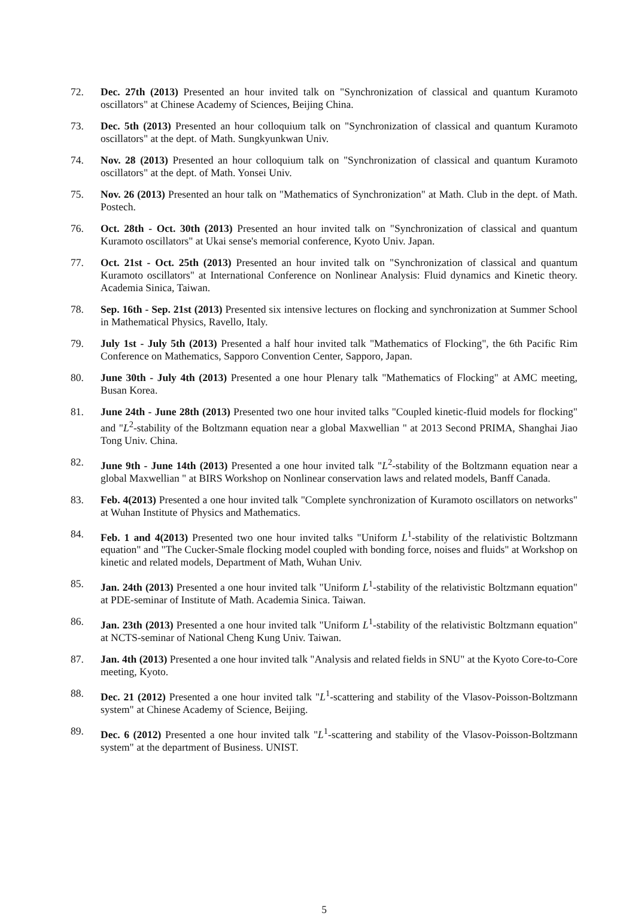72. Dec. 27th (2013) Presented an hour invited talk on "Synchronization of classical and quantum Kuramoto oscillators" at Chinese Academy of Sciences, Beijing China.
73. Dec. 5th (2013) Presented an hour colloquium talk on "Synchronization of classical and quantum Kuramoto oscillators" at the dept. of Math. Sungkyunkwan Univ.
74. Nov. 28 (2013) Presented an hour colloquium talk on "Synchronization of classical and quantum Kuramoto oscillators" at the dept. of Math. Yonsei Univ.
75. Nov. 26 (2013) Presented an hour talk on "Mathematics of Synchronization" at Math. Club in the dept. of Math. Postech.
76. Oct. 28th - Oct. 30th (2013) Presented an hour invited talk on "Synchronization of classical and quantum Kuramoto oscillators" at Ukai sense's memorial conference, Kyoto Univ. Japan.
77. Oct. 21st - Oct. 25th (2013) Presented an hour invited talk on "Synchronization of classical and quantum Kuramoto oscillators" at International Conference on Nonlinear Analysis: Fluid dynamics and Kinetic theory. Academia Sinica, Taiwan.
78. Sep. 16th - Sep. 21st (2013) Presented six intensive lectures on flocking and synchronization at Summer School in Mathematical Physics, Ravello, Italy.
79. July 1st - July 5th (2013) Presented a half hour invited talk "Mathematics of Flocking", the 6th Pacific Rim Conference on Mathematics, Sapporo Convention Center, Sapporo, Japan.
80. June 30th - July 4th (2013) Presented a one hour Plenary talk "Mathematics of Flocking" at AMC meeting, Busan Korea.
81. June 24th - June 28th (2013) Presented two one hour invited talks "Coupled kinetic-fluid models for flocking" and "L<sup>2</sup>-stability of the Boltzmann equation near a global Maxwellian " at 2013 Second PRIMA, Shanghai Jiao Tong Univ. China.
82. June 9th - June 14th (2013) Presented a one hour invited talk "L<sup>2</sup>-stability of the Boltzmann equation near a global Maxwellian " at BIRS Workshop on Nonlinear conservation laws and related models, Banff Canada.
83. Feb. 4(2013) Presented a one hour invited talk "Complete synchronization of Kuramoto oscillators on networks" at Wuhan Institute of Physics and Mathematics.
84. Feb. 1 and 4(2013) Presented two one hour invited talks "Uniform L<sup>1</sup>-stability of the relativistic Boltzmann equation" and "The Cucker-Smale flocking model coupled with bonding force, noises and fluids" at Workshop on kinetic and related models, Department of Math, Wuhan Univ.
85. Jan. 24th (2013) Presented a one hour invited talk "Uniform L<sup>1</sup>-stability of the relativistic Boltzmann equation" at PDE-seminar of Institute of Math. Academia Sinica. Taiwan.
86. Jan. 23th (2013) Presented a one hour invited talk "Uniform L<sup>1</sup>-stability of the relativistic Boltzmann equation" at NCTS-seminar of National Cheng Kung Univ. Taiwan.
87. Jan. 4th (2013) Presented a one hour invited talk "Analysis and related fields in SNU" at the Kyoto Core-to-Core meeting, Kyoto.
88. Dec. 21 (2012) Presented a one hour invited talk "L<sup>1</sup>-scattering and stability of the Vlasov-Poisson-Boltzmann system" at Chinese Academy of Science, Beijing.
89. Dec. 6 (2012) Presented a one hour invited talk "L<sup>1</sup>-scattering and stability of the Vlasov-Poisson-Boltzmann system" at the department of Business. UNIST.
5